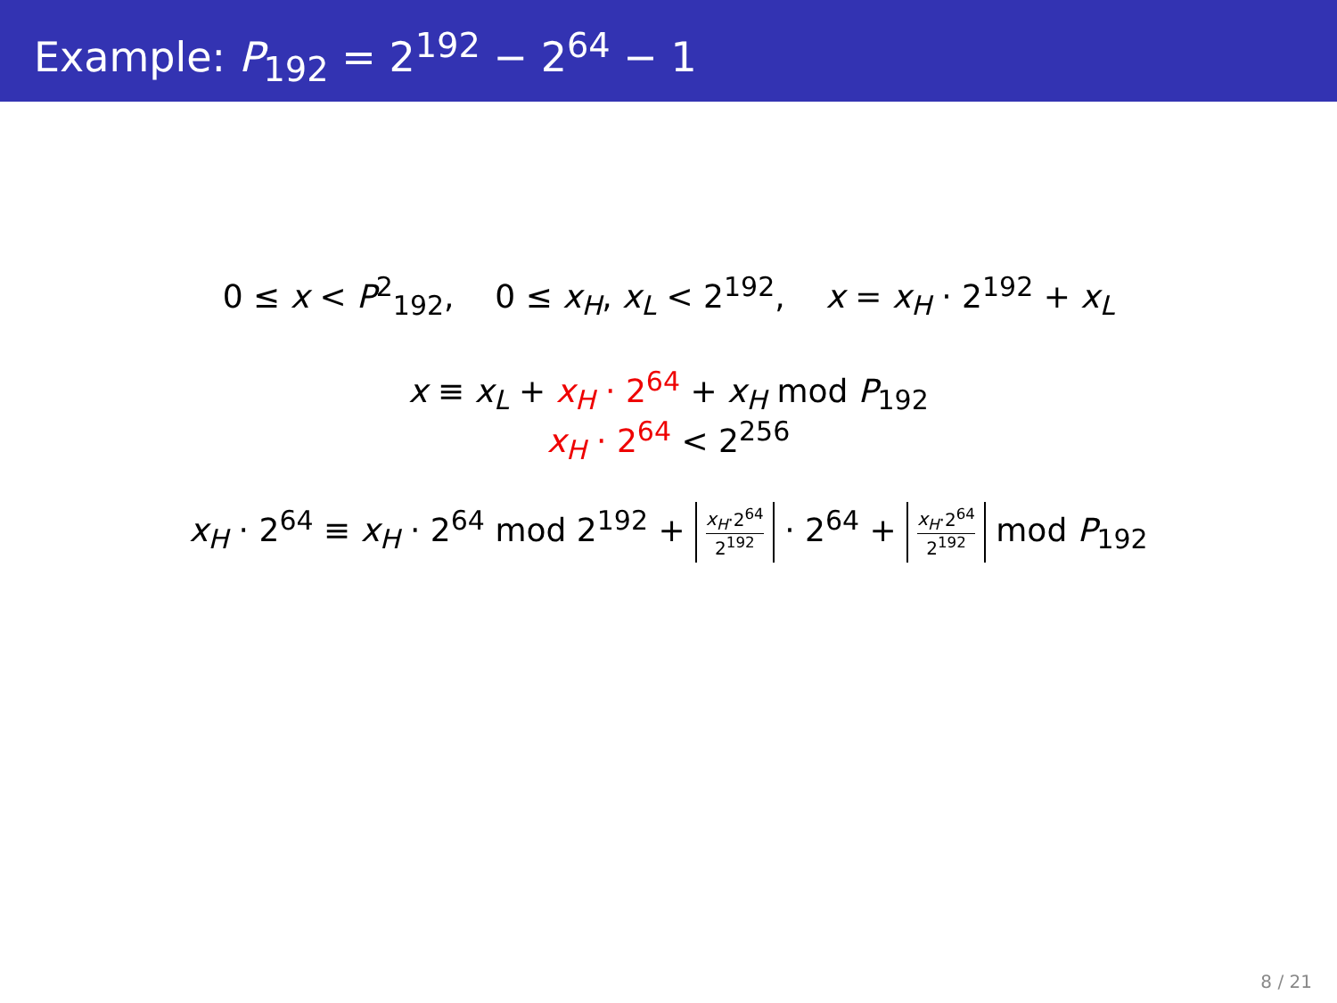Example: P<sub>192</sub> = 2<sup>192</sup> − 2<sup>64</sup> − 1
0 ≤ x < P<sup>2</sup><sub>192</sub>, 0 ≤ x<sub>H</sub>, x<sub>L</sub> < 2<sup>192</sup>, x = x<sub>H</sub> · 2<sup>192</sup> + x<sub>L</sub>
x ≡ x<sub>L</sub> + x<sub>H</sub> · 2<sup>64</sup> + x<sub>H</sub> mod P<sub>192</sub>
x<sub>H</sub> · 2<sup>64</sup> < 2<sup>256</sup>
x<sub>H</sub> · 2<sup>64</sup> ≡ x<sub>H</sub> · 2<sup>64</sup> mod 2<sup>192</sup> + x<sub>H</sub>·2<sup>64</sup> 2<sup>192</sup> · 2<sup>64</sup> + x<sub>H</sub>·2<sup>64</sup> 2<sup>192</sup> mod P<sub>192</sub>
8 / 21